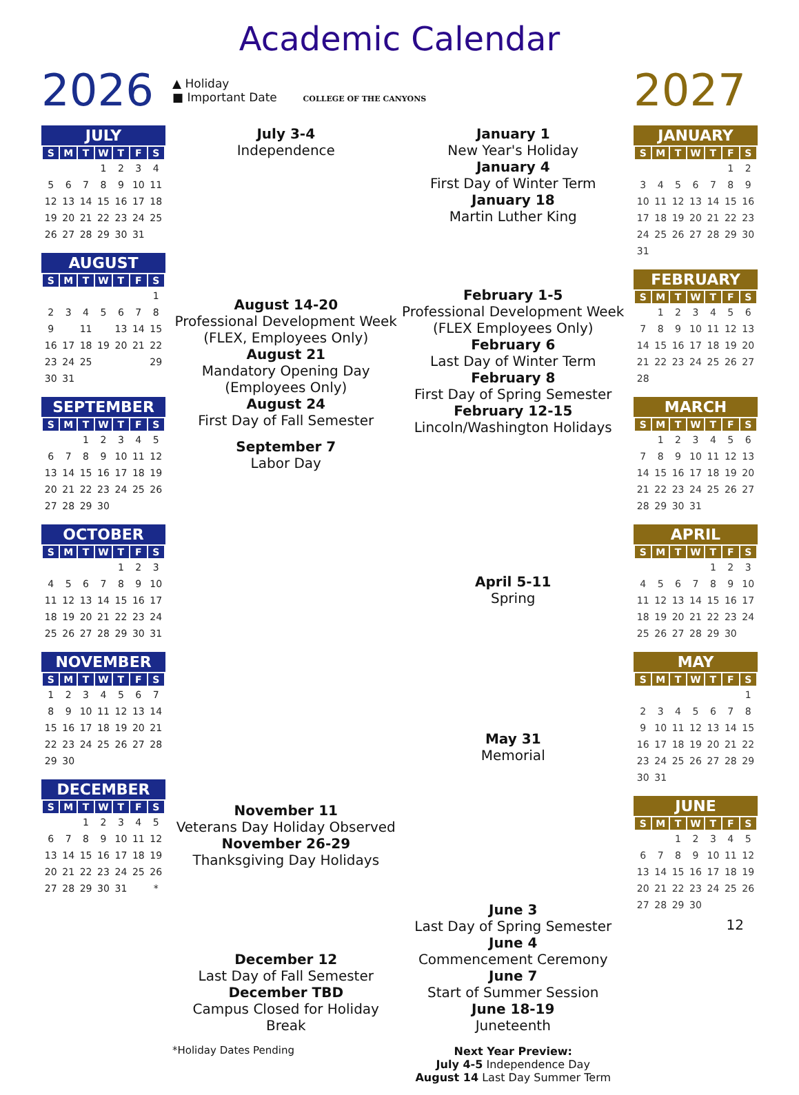Academic Calendar
2026
JULY
| S | M | T | W | T | F | S |
| --- | --- | --- | --- | --- | --- | --- |
| | | | 1 | 2 | 3 | 4 |
| 5 | 6 | 7 | 8 | 9 | 10 | 11 |
| 12 | 13 | 14 | 15 | 16 | 17 | 18 |
| 19 | 20 | 21 | 22 | 23 | 24 | 25 |
| 26 | 27 | 28 | 29 | 30 | 31 | |
AUGUST
| S | M | T | W | T | F | S |
| --- | --- | --- | --- | --- | --- | --- |
| | | | | | | 1 |
| 2 | 3 | 4 | 5 | 6 | 7 | 8 |
| 9 | | 11 | | 13 | 14 | 15 |
| 16 | 17 | 18 | 19 | 20 | 21 | 22 |
| 23 | 24 | 25 | | | | 29 |
| 30 | 31 | | | | | |
SEPTEMBER
| S | M | T | W | T | F | S |
| --- | --- | --- | --- | --- | --- | --- |
| | | 1 | 2 | 3 | 4 | 5 |
| 6 | 7 | 8 | 9 | 10 | 11 | 12 |
| 13 | 14 | 15 | 16 | 17 | 18 | 19 |
| 20 | 21 | 22 | 23 | 24 | 25 | 26 |
| 27 | 28 | 29 | 30 | | | |
OCTOBER
| S | M | T | W | T | F | S |
| --- | --- | --- | --- | --- | --- | --- |
| | | | | 1 | 2 | 3 |
| 4 | 5 | 6 | 7 | 8 | 9 | 10 |
| 11 | 12 | 13 | 14 | 15 | 16 | 17 |
| 18 | 19 | 20 | 21 | 22 | 23 | 24 |
| 25 | 26 | 27 | 28 | 29 | 30 | 31 |
NOVEMBER
| S | M | T | W | T | F | S |
| --- | --- | --- | --- | --- | --- | --- |
| 1 | 2 | 3 | 4 | 5 | 6 | 7 |
| 8 | 9 | 10 | 11 | 12 | 13 | 14 |
| 15 | 16 | 17 | 18 | 19 | 20 | 21 |
| 22 | 23 | 24 | 25 | 26 | 27 | 28 |
| 29 | 30 | | | | | |
DECEMBER
| S | M | T | W | T | F | S |
| --- | --- | --- | --- | --- | --- | --- |
| | | 1 | 2 | 3 | 4 | 5 |
| 6 | 7 | 8 | 9 | 10 | 11 | 12 |
| 13 | 14 | 15 | 16 | 17 | 18 | 19 |
| 20 | 21 | 22 | 23 | 24 | 25 | 26 |
| 27 | 28 | 29 | 30 | 31 | | * |
▲ Holiday
■ Important Date COLLEGE OF THE CANYONS
July 3-4
Independence
August 14-20
Professional Development Week (FLEX, Employees Only)
August 21
Mandatory Opening Day (Employees Only)
August 24
First Day of Fall Semester
September 7
Labor Day
November 11
Veterans Day Holiday Observed
November 26-29
Thanksgiving Day Holidays
December 12
Last Day of Fall Semester
December TBD
Campus Closed for Holiday Break
*Holiday Dates Pending
January 1
New Year's Holiday
January 4
First Day of Winter Term
January 18
Martin Luther King
February 1-5
Professional Development Week (FLEX Employees Only)
February 6
Last Day of Winter Term
February 8
First Day of Spring Semester
February 12-15
Lincoln/Washington Holidays
April 5-11
Spring
May 31
Memorial
June 3
Last Day of Spring Semester
June 4
Commencement Ceremony
June 7
Start of Summer Session
June 18-19
Juneteenth
Next Year Preview:
July 4-5 Independence Day
August 14 Last Day Summer Term
2027
JANUARY
| S | M | T | W | T | F | S |
| --- | --- | --- | --- | --- | --- | --- |
| | | | | | 1 | 2 |
| 3 | 4 | 5 | 6 | 7 | 8 | 9 |
| 10 | 11 | 12 | 13 | 14 | 15 | 16 |
| 17 | 18 | 19 | 20 | 21 | 22 | 23 |
| 24 | 25 | 26 | 27 | 28 | 29 | 30 |
| 31 | | | | | | |
FEBRUARY
| S | M | T | W | T | F | S |
| --- | --- | --- | --- | --- | --- | --- |
| | 1 | 2 | 3 | 4 | 5 | 6 |
| 7 | 8 | 9 | 10 | 11 | 12 | 13 |
| 14 | 15 | 16 | 17 | 18 | 19 | 20 |
| 21 | 22 | 23 | 24 | 25 | 26 | 27 |
| 28 | | | | | | |
MARCH
| S | M | T | W | T | F | S |
| --- | --- | --- | --- | --- | --- | --- |
| | 1 | 2 | 3 | 4 | 5 | 6 |
| 7 | 8 | 9 | 10 | 11 | 12 | 13 |
| 14 | 15 | 16 | 17 | 18 | 19 | 20 |
| 21 | 22 | 23 | 24 | 25 | 26 | 27 |
| 28 | 29 | 30 | 31 | | | |
APRIL
| S | M | T | W | T | F | S |
| --- | --- | --- | --- | --- | --- | --- |
| | | | | 1 | 2 | 3 |
| 4 | 5 | 6 | 7 | 8 | 9 | 10 |
| 11 | 12 | 13 | 14 | 15 | 16 | 17 |
| 18 | 19 | 20 | 21 | 22 | 23 | 24 |
| 25 | 26 | 27 | 28 | 29 | 30 | |
MAY
| S | M | T | W | T | F | S |
| --- | --- | --- | --- | --- | --- | --- |
| | | | | | | 1 |
| 2 | 3 | 4 | 5 | 6 | 7 | 8 |
| 9 | 10 | 11 | 12 | 13 | 14 | 15 |
| 16 | 17 | 18 | 19 | 20 | 21 | 22 |
| 23 | 24 | 25 | 26 | 27 | 28 | 29 |
| 30 | 31 | | | | | |
JUNE
| S | M | T | W | T | F | S |
| --- | --- | --- | --- | --- | --- | --- |
| | | 1 | 2 | 3 | 4 | 5 |
| 6 | 7 | 8 | 9 | 10 | 11 | 12 |
| 13 | 14 | 15 | 16 | 17 | 18 | 19 |
| 20 | 21 | 22 | 23 | 24 | 25 | 26 |
| 27 | 28 | 29 | 30 | | | |
12